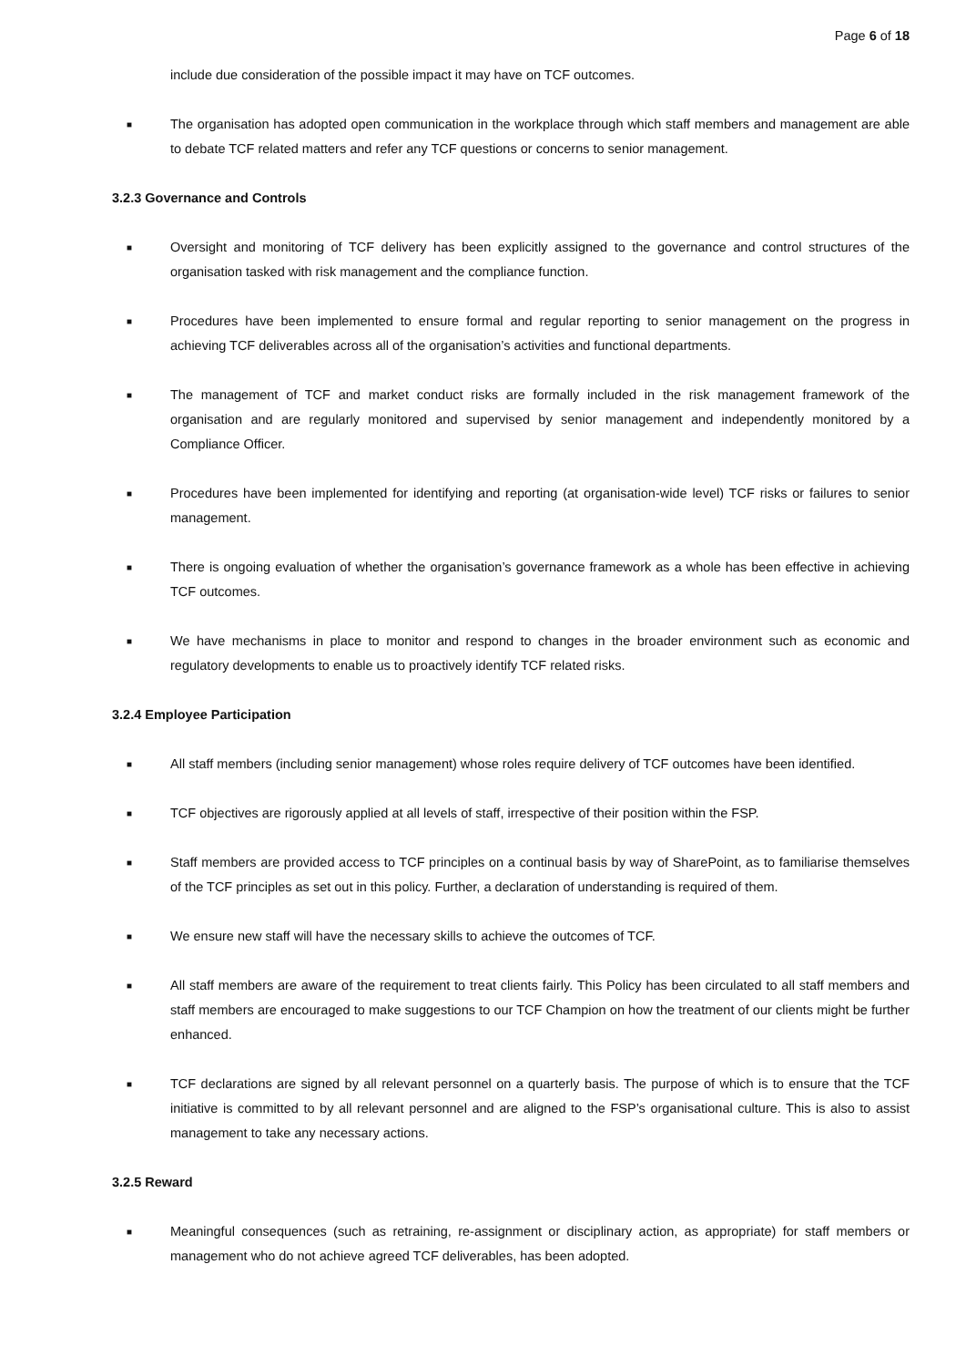Page 6 of 18
include due consideration of the possible impact it may have on TCF outcomes.
■
The organisation has adopted open communication in the workplace through which staff members and management are able to debate TCF related matters and refer any TCF questions or concerns to senior management.
3.2.3 Governance and Controls
■
Oversight and monitoring of TCF delivery has been explicitly assigned to the governance and control structures of the organisation tasked with risk management and the compliance function.
■
Procedures have been implemented to ensure formal and regular reporting to senior management on the progress in achieving TCF deliverables across all of the organisation’s activities and functional departments.
■
The management of TCF and market conduct risks are formally included in the risk management framework of the organisation and are regularly monitored and supervised by senior management and independently monitored by a Compliance Officer.
■
Procedures have been implemented for identifying and reporting (at organisation-wide level) TCF risks or failures to senior management.
■
There is ongoing evaluation of whether the organisation’s governance framework as a whole has been effective in achieving TCF outcomes.
■
We have mechanisms in place to monitor and respond to changes in the broader environment such as economic and regulatory developments to enable us to proactively identify TCF related risks.
3.2.4 Employee Participation
■
All staff members (including senior management) whose roles require delivery of TCF outcomes have been identified.
■
TCF objectives are rigorously applied at all levels of staff, irrespective of their position within the FSP.
■
Staff members are provided access to TCF principles on a continual basis by way of SharePoint, as to familiarise themselves of the TCF principles as set out in this policy. Further, a declaration of understanding is required of them.
■
We ensure new staff will have the necessary skills to achieve the outcomes of TCF.
■
All staff members are aware of the requirement to treat clients fairly. This Policy has been circulated to all staff members and staff members are encouraged to make suggestions to our TCF Champion on how the treatment of our clients might be further enhanced.
■
TCF declarations are signed by all relevant personnel on a quarterly basis. The purpose of which is to ensure that the TCF initiative is committed to by all relevant personnel and are aligned to the FSP’s organisational culture. This is also to assist management to take any necessary actions.
3.2.5 Reward
■
Meaningful consequences (such as retraining, re-assignment or disciplinary action, as appropriate) for staff members or management who do not achieve agreed TCF deliverables, has been adopted.